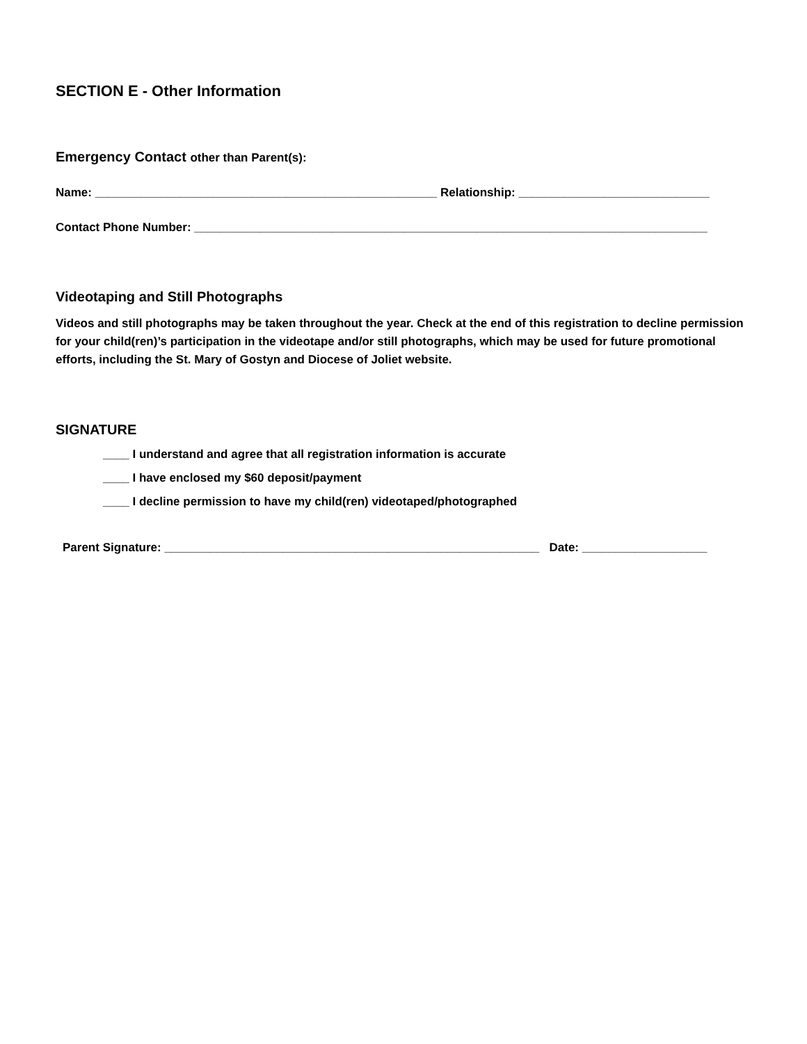SECTION E - Other Information
Emergency Contact other than Parent(s):
Name: ____________________________________________________ Relationship: _____________________________
Contact Phone Number: ______________________________________________________________________________
Videotaping and Still Photographs
Videos and still photographs may be taken throughout the year. Check at the end of this registration to decline permission for your child(ren)’s participation in the videotape and/or still photographs, which may be used for future promotional efforts, including the St. Mary of Gostyn and Diocese of Joliet website.
SIGNATURE
____ I understand and agree that all registration information is accurate
____ I have enclosed my $60 deposit/payment
____ I decline permission to have my child(ren) videotaped/photographed
Parent Signature: _________________________________________________________ Date: ___________________